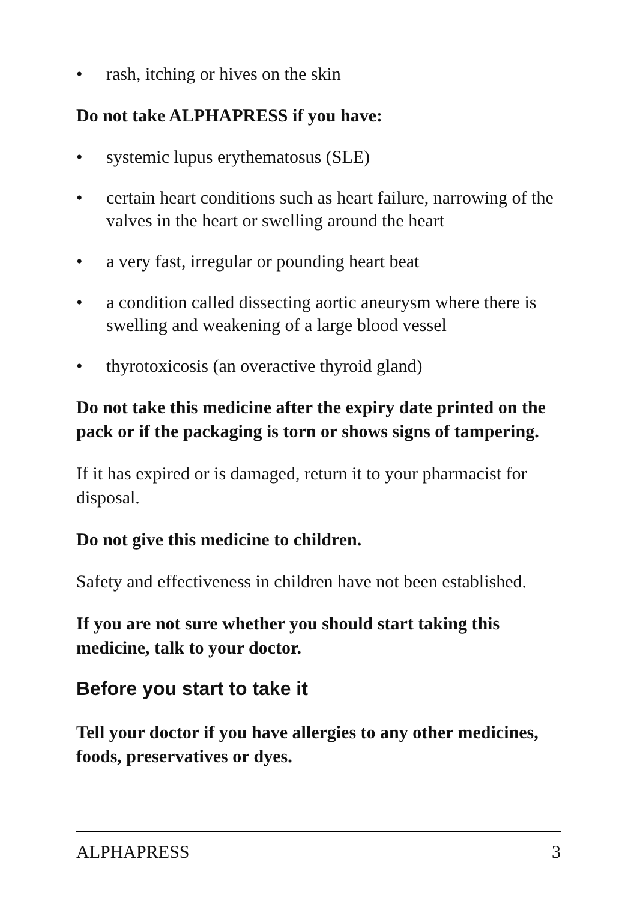• rash, itching or hives on the skin
Do not take ALPHAPRESS if you have:
• systemic lupus erythematosus (SLE)
• certain heart conditions such as heart failure, narrowing of the valves in the heart or swelling around the heart
• a very fast, irregular or pounding heart beat
• a condition called dissecting aortic aneurysm where there is swelling and weakening of a large blood vessel
• thyrotoxicosis (an overactive thyroid gland)
Do not take this medicine after the expiry date printed on the pack or if the packaging is torn or shows signs of tampering.
If it has expired or is damaged, return it to your pharmacist for disposal.
Do not give this medicine to children.
Safety and effectiveness in children have not been established.
If you are not sure whether you should start taking this medicine, talk to your doctor.
Before you start to take it
Tell your doctor if you have allergies to any other medicines, foods, preservatives or dyes.
ALPHAPRESS 3